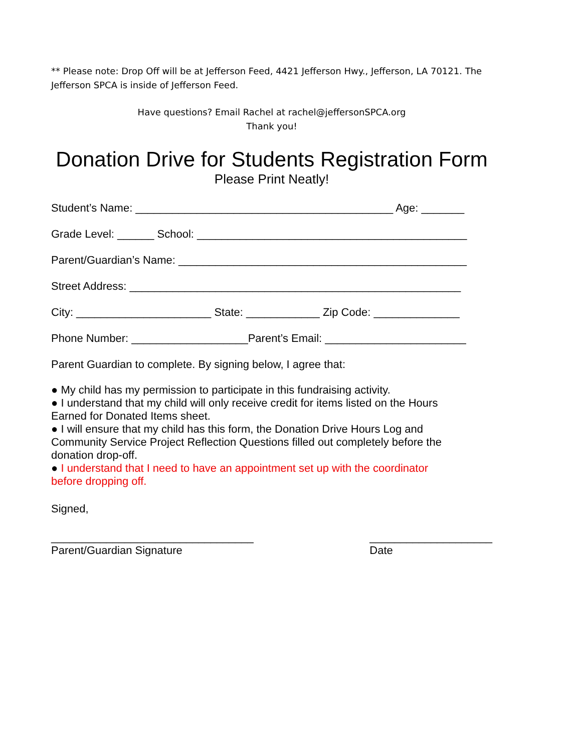** Please note: Drop Off will be at Jefferson Feed, 4421 Jefferson Hwy., Jefferson, LA 70121. The Jefferson SPCA is inside of Jefferson Feed.
Have questions? Email Rachel at rachel@jeffersonSPCA.org
Thank you!
Donation Drive for Students Registration Form
Please Print Neatly!
Student’s Name: __________________________________________ Age: _______
Grade Level: ______ School: ____________________________________________
Parent/Guardian’s Name: _______________________________________________
Street Address: ______________________________________________________
City: ______________________ State: ____________ Zip Code: ______________
Phone Number: ___________________Parent’s Email: _______________________
Parent Guardian to complete. By signing below, I agree that:
● My child has my permission to participate in this fundraising activity.
● I understand that my child will only receive credit for items listed on the Hours
Earned for Donated Items sheet.
● I will ensure that my child has this form, the Donation Drive Hours Log and
Community Service Project Reflection Questions filled out completely before the
donation drop-off.
● I understand that I need to have an appointment set up with the coordinator
before dropping off.
Signed,
_________________________________
Parent/Guardian Signature
____________________
Date